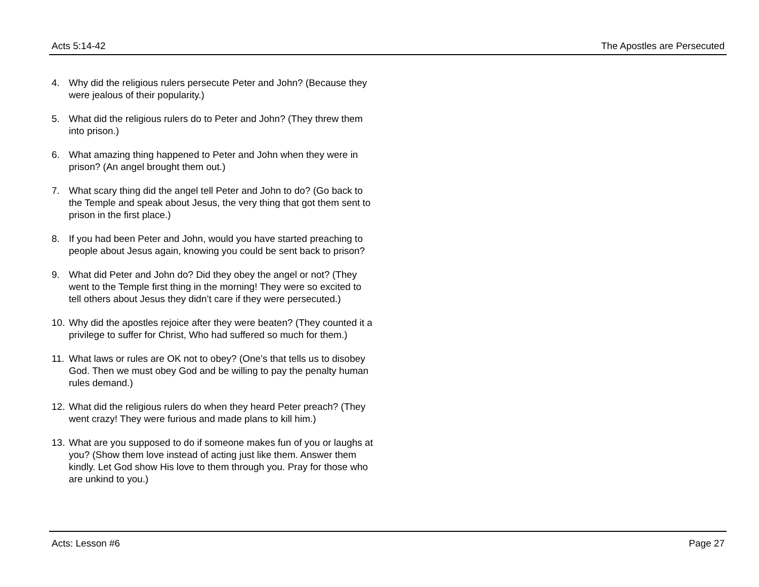Acts 5:14-42 The Apostles are Persecuted
4. Why did the religious rulers persecute Peter and John? (Because they were jealous of their popularity.)
5. What did the religious rulers do to Peter and John? (They threw them into prison.)
6. What amazing thing happened to Peter and John when they were in prison? (An angel brought them out.)
7. What scary thing did the angel tell Peter and John to do? (Go back to the Temple and speak about Jesus, the very thing that got them sent to prison in the first place.)
8. If you had been Peter and John, would you have started preaching to people about Jesus again, knowing you could be sent back to prison?
9. What did Peter and John do? Did they obey the angel or not? (They went to the Temple first thing in the morning! They were so excited to tell others about Jesus they didn’t care if they were persecuted.)
10. Why did the apostles rejoice after they were beaten? (They counted it a privilege to suffer for Christ, Who had suffered so much for them.)
11. What laws or rules are OK not to obey? (One’s that tells us to disobey God. Then we must obey God and be willing to pay the penalty human rules demand.)
12. What did the religious rulers do when they heard Peter preach? (They went crazy! They were furious and made plans to kill him.)
13. What are you supposed to do if someone makes fun of you or laughs at you? (Show them love instead of acting just like them. Answer them kindly. Let God show His love to them through you. Pray for those who are unkind to you.)
Acts: Lesson #6 Page 27